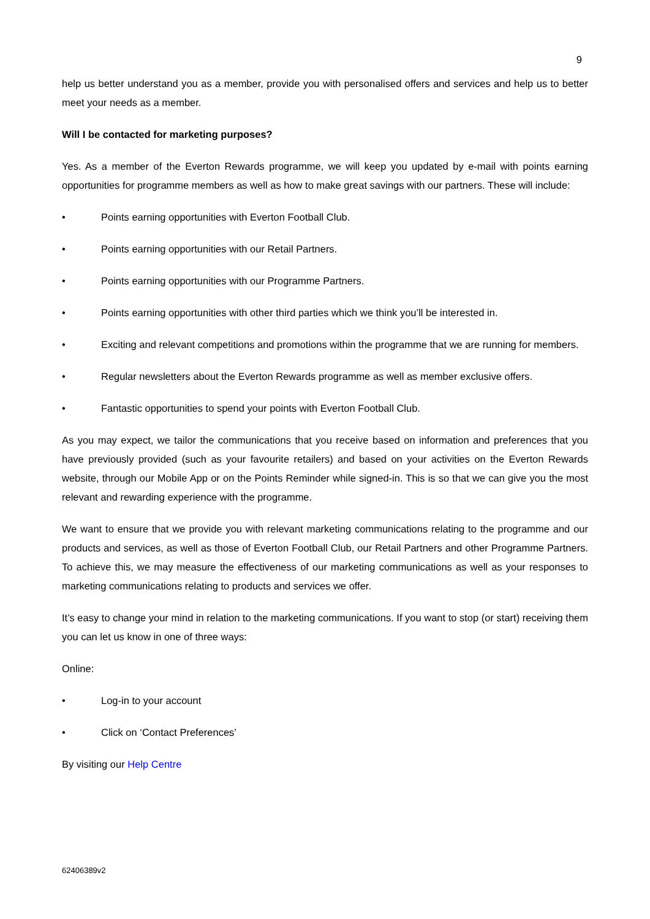9
help us better understand you as a member, provide you with personalised offers and services and help us to better meet your needs as a member.
Will I be contacted for marketing purposes?
Yes. As a member of the Everton Rewards programme, we will keep you updated by e-mail with points earning opportunities for programme members as well as how to make great savings with our partners. These will include:
• Points earning opportunities with Everton Football Club.
• Points earning opportunities with our Retail Partners.
• Points earning opportunities with our Programme Partners.
• Points earning opportunities with other third parties which we think you’ll be interested in.
• Exciting and relevant competitions and promotions within the programme that we are running for members.
• Regular newsletters about the Everton Rewards programme as well as member exclusive offers.
• Fantastic opportunities to spend your points with Everton Football Club.
As you may expect, we tailor the communications that you receive based on information and preferences that you have previously provided (such as your favourite retailers) and based on your activities on the Everton Rewards website, through our Mobile App or on the Points Reminder while signed-in. This is so that we can give you the most relevant and rewarding experience with the programme.
We want to ensure that we provide you with relevant marketing communications relating to the programme and our products and services, as well as those of Everton Football Club, our Retail Partners and other Programme Partners. To achieve this, we may measure the effectiveness of our marketing communications as well as your responses to marketing communications relating to products and services we offer.
It’s easy to change your mind in relation to the marketing communications. If you want to stop (or start) receiving them you can let us know in one of three ways:
Online:
• Log-in to your account
• Click on ‘Contact Preferences’
By visiting our Help Centre
62406389v2